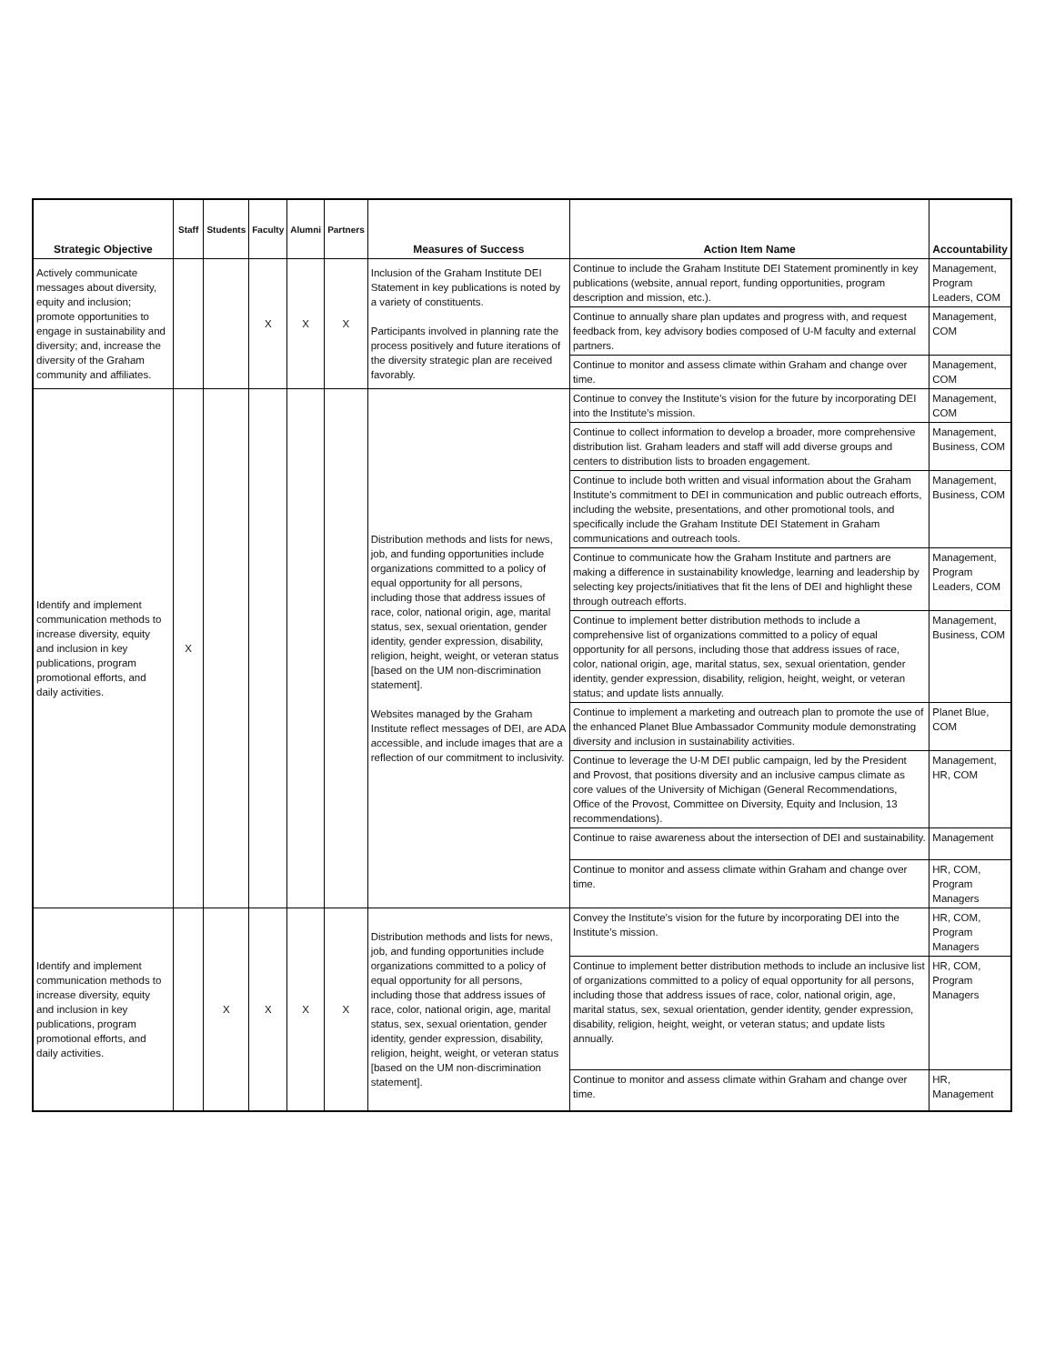| Strategic Objective | Staff | Students | Faculty | Alumni | Partners | Measures of Success | Action Item Name | Accountability |
| --- | --- | --- | --- | --- | --- | --- | --- | --- |
| Actively communicate messages about diversity, equity and inclusion; promote opportunities to engage in sustainability and diversity; and, increase the diversity of the Graham community and affiliates. | | | X | X | X | Inclusion of the Graham Institute DEI Statement in key publications is noted by a variety of constituents. Participants involved in planning rate the process positively and future iterations of the diversity strategic plan are received favorably. | Continue to include the Graham Institute DEI Statement prominently in key publications (website, annual report, funding opportunities, program description and mission, etc.). | Management, Program Leaders, COM |
| | | | | | | | Continue to annually share plan updates and progress with, and request feedback from, key advisory bodies composed of U-M faculty and external partners. | Management, COM |
| | | | | | | | Continue to monitor and assess climate within Graham and change over time. | Management, COM |
| Identify and implement communication methods to increase diversity, equity and inclusion in key publications, program promotional efforts, and daily activities. | X | | | | | Distribution methods and lists for news, job, and funding opportunities include organizations committed to a policy of equal opportunity for all persons, including those that address issues of race, color, national origin, age, marital status, sex, sexual orientation, gender identity, gender expression, disability, religion, height, weight, or veteran status [based on the UM non-discrimination statement]. Websites managed by the Graham Institute reflect messages of DEI, are ADA accessible, and include images that are a reflection of our commitment to inclusivity. | Continue to convey the Institute’s vision for the future by incorporating DEI into the Institute’s mission. | Management, COM |
| | | | | | | | Continue to collect information to develop a broader, more comprehensive distribution list. Graham leaders and staff will add diverse groups and centers to distribution lists to broaden engagement. | Management, Business, COM |
| | | | | | | | Continue to include both written and visual information about the Graham Institute's commitment to DEI in communication and public outreach efforts, including the website, presentations, and other promotional tools, and specifically include the Graham Institute DEI Statement in Graham communications and outreach tools. | Management, Business, COM |
| | | | | | | | Continue to communicate how the Graham Institute and partners are making a difference in sustainability knowledge, learning and leadership by selecting key projects/initiatives that fit the lens of DEI and highlight these through outreach efforts. | Management, Program Leaders, COM |
| | | | | | | | Continue to implement better distribution methods to include a comprehensive list of organizations committed to a policy of equal opportunity for all persons, including those that address issues of race, color, national origin, age, marital status, sex, sexual orientation, gender identity, gender expression, disability, religion, height, weight, or veteran status; and update lists annually. | Management, Business, COM |
| | | | | | | | Continue to implement a marketing and outreach plan to promote the use of the enhanced Planet Blue Ambassador Community module demonstrating diversity and inclusion in sustainability activities. | Planet Blue, COM |
| | | | | | | | Continue to leverage the U-M DEI public campaign, led by the President and Provost, that positions diversity and an inclusive campus climate as core values of the University of Michigan (General Recommendations, Office of the Provost, Committee on Diversity, Equity and Inclusion, 13 recommendations). | Management, HR, COM |
| | | | | | | | Continue to raise awareness about the intersection of DEI and sustainability. | Management |
| | | | | | | | Continue to monitor and assess climate within Graham and change over time. | HR, COM, Program Managers |
| Identify and implement communication methods to increase diversity, equity and inclusion in key publications, program promotional efforts, and daily activities. | | X | X | X | X | Distribution methods and lists for news, job, and funding opportunities include organizations committed to a policy of equal opportunity for all persons, including those that address issues of race, color, national origin, age, marital status, sex, sexual orientation, gender identity, gender expression, disability, religion, height, weight, or veteran status [based on the UM non-discrimination statement]. | Convey the Institute’s vision for the future by incorporating DEI into the Institute’s mission. | HR, COM, Program Managers |
| | | | | | | | Continue to implement better distribution methods to include an inclusive list of organizations committed to a policy of equal opportunity for all persons, including those that address issues of race, color, national origin, age, marital status, sex, sexual orientation, gender identity, gender expression, disability, religion, height, weight, or veteran status; and update lists annually. | HR, COM, Program Managers |
| | | | | | | | Continue to monitor and assess climate within Graham and change over time. | HR, Management |